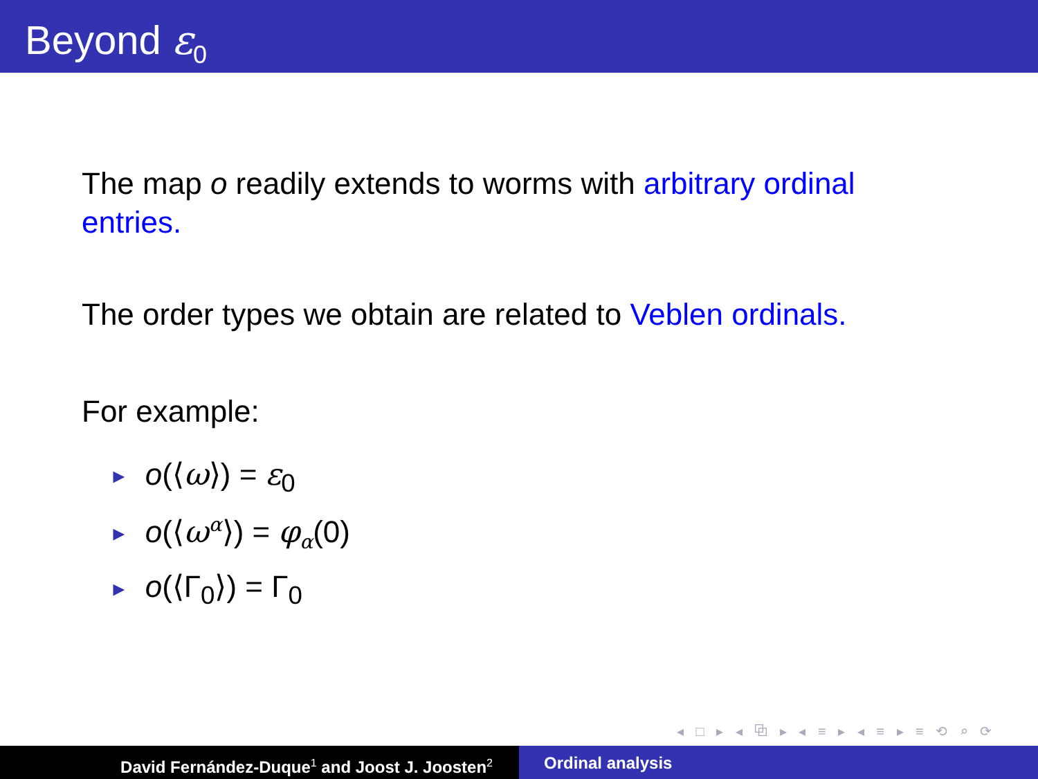Beyond ε<sub>0</sub>
The map o readily extends to worms with arbitrary ordinal entries.
The order types we obtain are related to Veblen ordinals.
For example:
► o(⟨ω⟩) = ε<sub>0</sub>
► o(⟨ω<sup>α</sup>⟩) = φ<sub>α</sub>(0)
► o(⟨Γ<sub>0</sub>⟩) = Γ<sub>0</sub>
◂ □ ▸ ◂ ⧉ ▸ ◂ ≡ ▸ ◂ ≡ ▸ ≡ ⟲ ⌕ ⟳
David Fernández-Duque<sup>1</sup> and Joost J. Joosten<sup>2</sup>
Ordinal analysis